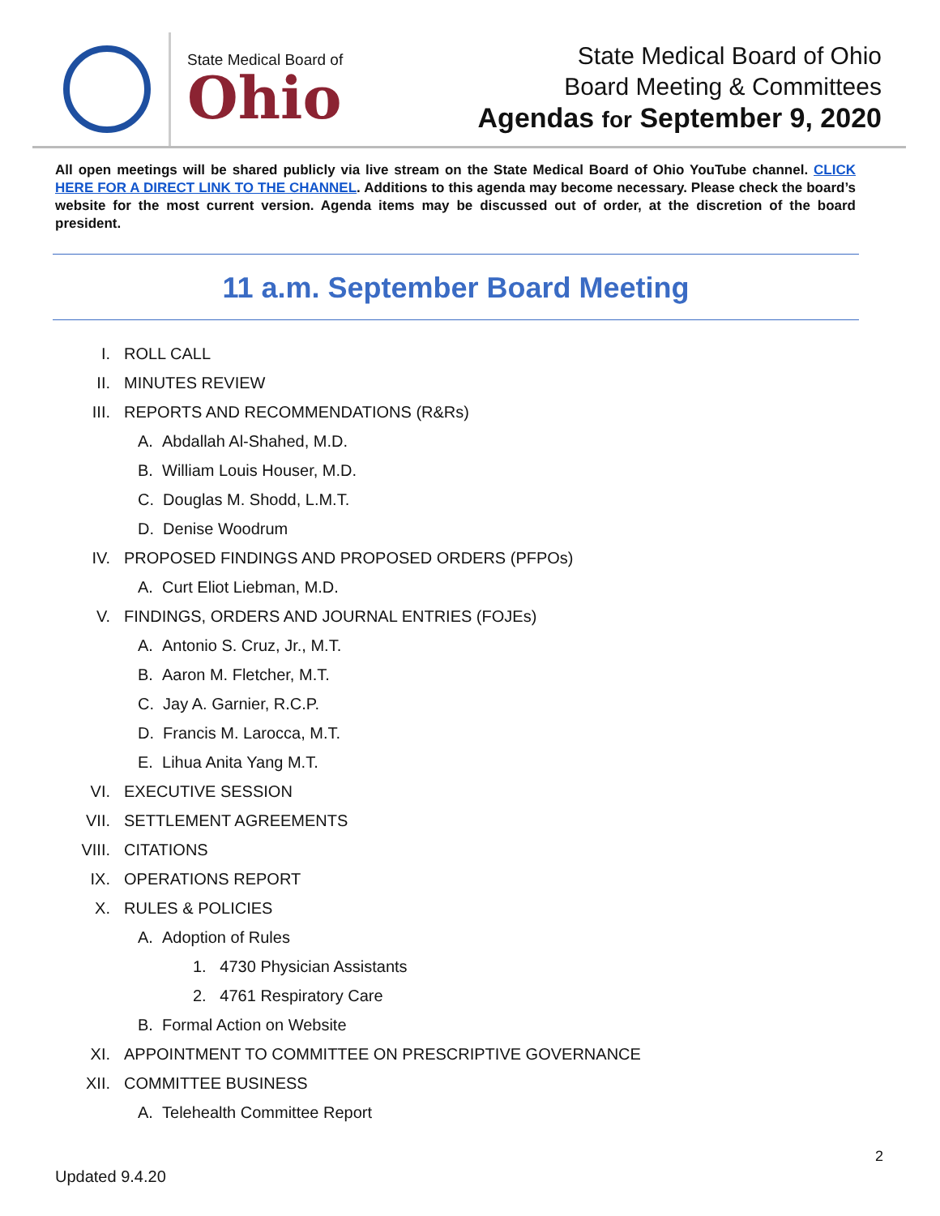State Medical Board of
Ohio
State Medical Board of Ohio
Board Meeting & Committees
Agendas for September 9, 2020
All open meetings will be shared publicly via live stream on the State Medical Board of Ohio YouTube channel. CLICK HERE FOR A DIRECT LINK TO THE CHANNEL. Additions to this agenda may become necessary. Please check the board’s website for the most current version. Agenda items may be discussed out of order, at the discretion of the board president.
11 a.m. September Board Meeting
I. ROLL CALL
II. MINUTES REVIEW
III. REPORTS AND RECOMMENDATIONS (R&Rs)
A. Abdallah Al-Shahed, M.D.
B. William Louis Houser, M.D.
C. Douglas M. Shodd, L.M.T.
D. Denise Woodrum
IV. PROPOSED FINDINGS AND PROPOSED ORDERS (PFPOs)
A. Curt Eliot Liebman, M.D.
V. FINDINGS, ORDERS AND JOURNAL ENTRIES (FOJEs)
A. Antonio S. Cruz, Jr., M.T.
B. Aaron M. Fletcher, M.T.
C. Jay A. Garnier, R.C.P.
D. Francis M. Larocca, M.T.
E. Lihua Anita Yang M.T.
VI. EXECUTIVE SESSION
VII. SETTLEMENT AGREEMENTS
VIII. CITATIONS
IX. OPERATIONS REPORT
X. RULES & POLICIES
A. Adoption of Rules
1. 4730 Physician Assistants
2. 4761 Respiratory Care
B. Formal Action on Website
XI. APPOINTMENT TO COMMITTEE ON PRESCRIPTIVE GOVERNANCE
XII. COMMITTEE BUSINESS
A. Telehealth Committee Report
2
Updated 9.4.20